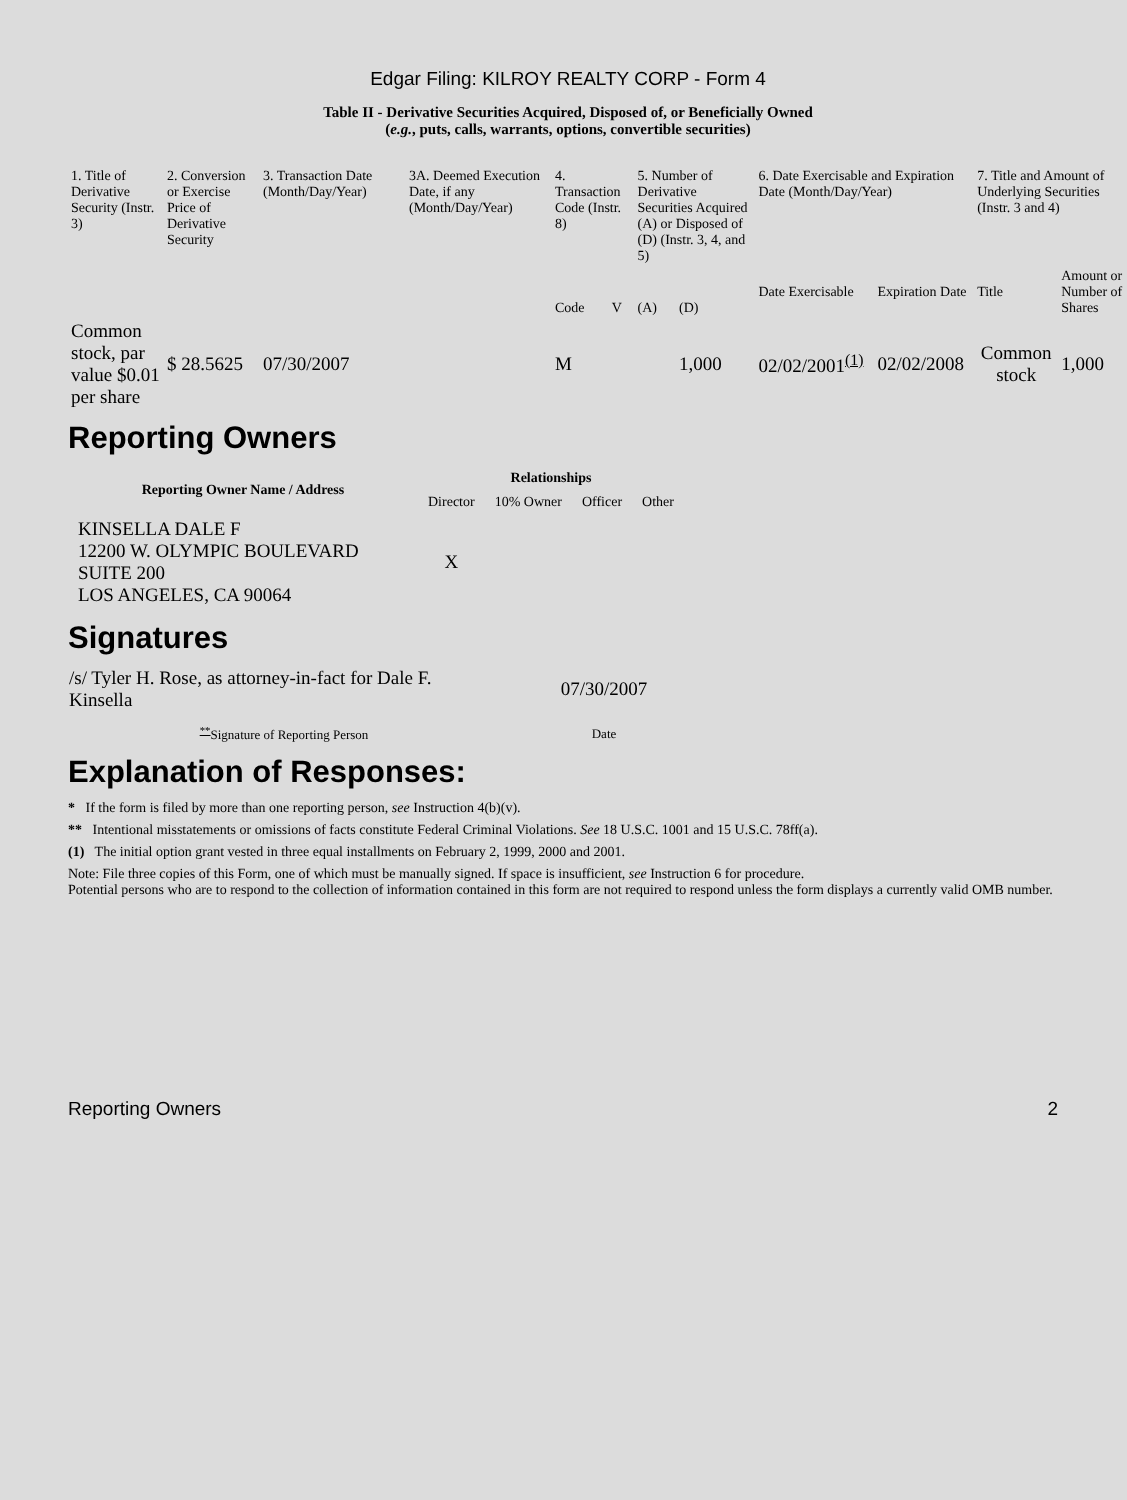Edgar Filing: KILROY REALTY CORP - Form 4
Table II - Derivative Securities Acquired, Disposed of, or Beneficially Owned
(e.g., puts, calls, warrants, options, convertible securities)
| 1. Title of Derivative Security (Instr. 3) | 2. Conversion or Exercise Price of Derivative Security | 3. Transaction Date (Month/Day/Year) | 3A. Deemed Execution Date, if any (Month/Day/Year) | 4. Transaction Code (Instr. 8) | | 5. Number of Derivative Securities Acquired (A) or Disposed of (D) (Instr. 3, 4, and 5) | | 6. Date Exercisable and Expiration Date (Month/Day/Year) | | 7. Title and Amount of Underlying Securities (Instr. 3 and 4) | |
| | | | | Code | V | (A) | (D) | Date Exercisable | Expiration Date | Title | Amount or Number of Shares |
| Common stock, par value $0.01 per share | $ 28.5625 | 07/30/2007 | | M | | | 1,000 | 02/02/2001<sup>(1)</sup> | 02/02/2008 | Common stock | 1,000 |
Reporting Owners
| Reporting Owner Name / Address | Relationships | | | |
| --- | --- | --- | --- | --- |
| | Director | 10% Owner | Officer | Other |
| KINSELLA DALE F 12200 W. OLYMPIC BOULEVARD SUITE 200 LOS ANGELES, CA 90064 | X | | | |
Signatures
| /s/ Tyler H. Rose, as attorney-in-fact for Dale F. Kinsella | 07/30/2007 |
| <sup>**</sup> Signature of Reporting Person | Date |
Explanation of Responses:
* If the form is filed by more than one reporting person, see Instruction 4(b)(v).
** Intentional misstatements or omissions of facts constitute Federal Criminal Violations. See 18 U.S.C. 1001 and 15 U.S.C. 78ff(a).
(1) The initial option grant vested in three equal installments on February 2, 1999, 2000 and 2001.
Note: File three copies of this Form, one of which must be manually signed. If space is insufficient, see Instruction 6 for procedure.
Potential persons who are to respond to the collection of information contained in this form are not required to respond unless the form displays a currently valid OMB number.
Reporting Owners 2